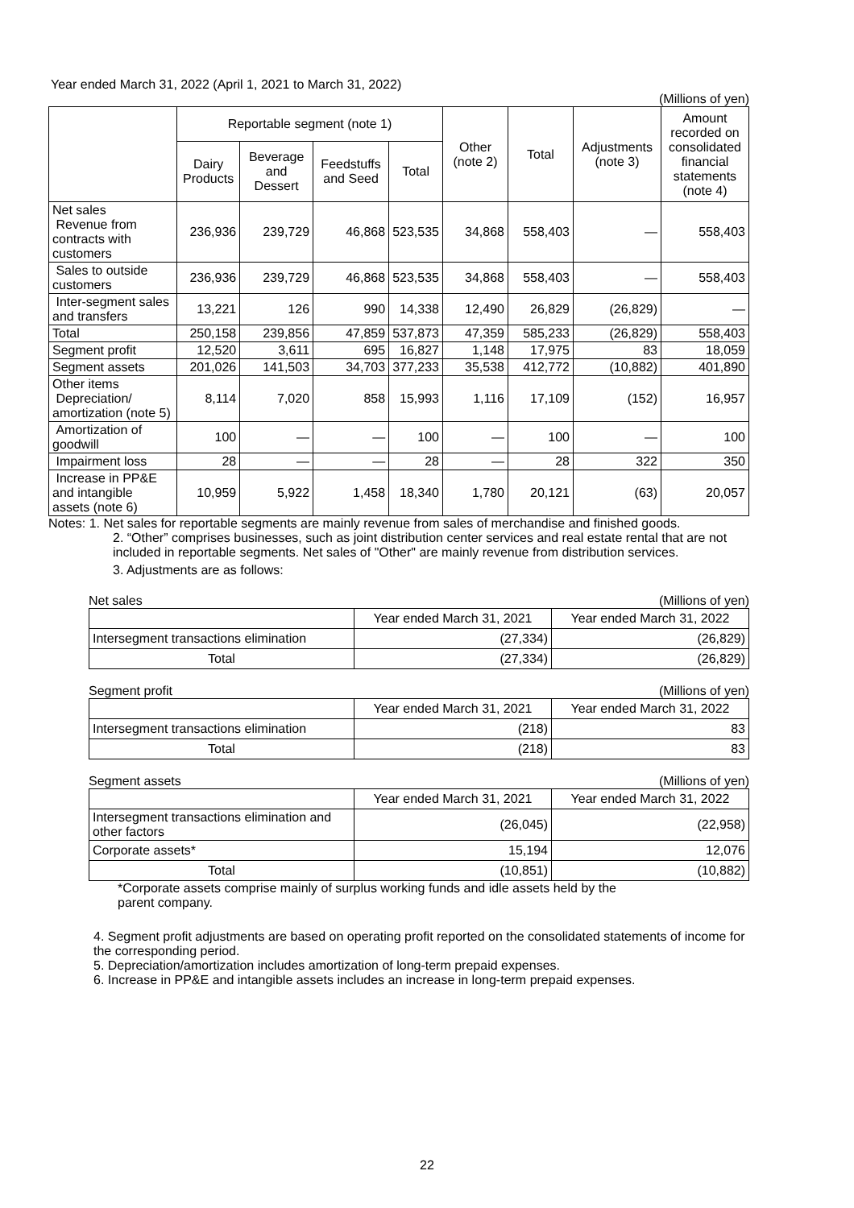Year ended March 31, 2022 (April 1, 2021 to March 31, 2022)
(Millions of yen)
| | Reportable segment (note 1) | | | | Other (note 2) | Total | Adjustments (note 3) | Amount recorded on consolidated financial statements (note 4) |
| --- | --- | --- | --- | --- | --- | --- | --- | --- |
| | Dairy Products | Beverage and Dessert | Feedstuffs and Seed | Total | | | | |
| Net sales Revenue from contracts with customers | 236,936 | 239,729 | 46,868 | 523,535 | 34,868 | 558,403 | — | 558,403 |
| Sales to outside customers | 236,936 | 239,729 | 46,868 | 523,535 | 34,868 | 558,403 | — | 558,403 |
| Inter-segment sales and transfers | 13,221 | 126 | 990 | 14,338 | 12,490 | 26,829 | (26,829) | — |
| Total | 250,158 | 239,856 | 47,859 | 537,873 | 47,359 | 585,233 | (26,829) | 558,403 |
| Segment profit | 12,520 | 3,611 | 695 | 16,827 | 1,148 | 17,975 | 83 | 18,059 |
| Segment assets | 201,026 | 141,503 | 34,703 | 377,233 | 35,538 | 412,772 | (10,882) | 401,890 |
| Other items Depreciation/ amortization (note 5) | 8,114 | 7,020 | 858 | 15,993 | 1,116 | 17,109 | (152) | 16,957 |
| Amortization of goodwill | 100 | — | — | 100 | — | 100 | — | 100 |
| Impairment loss | 28 | — | — | 28 | — | 28 | 322 | 350 |
| Increase in PP&E and intangible assets (note 6) | 10,959 | 5,922 | 1,458 | 18,340 | 1,780 | 20,121 | (63) | 20,057 |
Notes: 1. Net sales for reportable segments are mainly revenue from sales of merchandise and finished goods.
2. “Other” comprises businesses, such as joint distribution center services and real estate rental that are not included in reportable segments. Net sales of "Other" are mainly revenue from distribution services.
3. Adjustments are as follows:
Net sales (Millions of yen)
| | Year ended March 31, 2021 | Year ended March 31, 2022 |
| Intersegment transactions elimination | (27,334) | (26,829) |
| Total | (27,334) | (26,829) |
Segment profit (Millions of yen)
| | Year ended March 31, 2021 | Year ended March 31, 2022 |
| Intersegment transactions elimination | (218) | 83 |
| Total | (218) | 83 |
Segment assets (Millions of yen)
| | Year ended March 31, 2021 | Year ended March 31, 2022 |
| Intersegment transactions elimination and other factors | (26,045) | (22,958) |
| Corporate assets* | 15,194 | 12,076 |
| Total | (10,851) | (10,882) |
*Corporate assets comprise mainly of surplus working funds and idle assets held by the parent company.
4. Segment profit adjustments are based on operating profit reported on the consolidated statements of income for the corresponding period.
5. Depreciation/amortization includes amortization of long-term prepaid expenses.
6. Increase in PP&E and intangible assets includes an increase in long-term prepaid expenses.
22